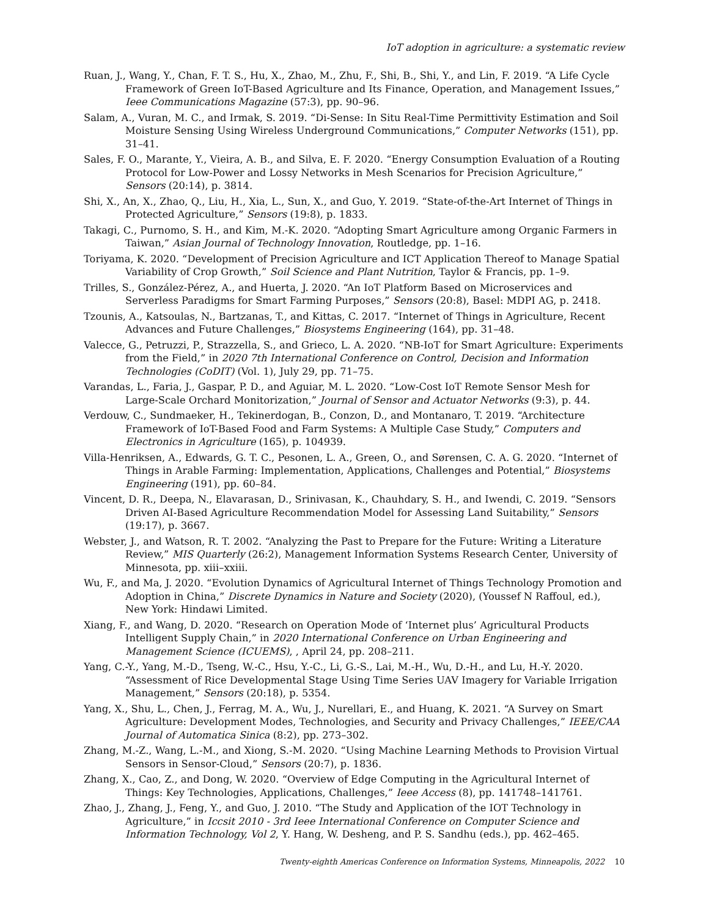IoT adoption in agriculture: a systematic review
Ruan, J., Wang, Y., Chan, F. T. S., Hu, X., Zhao, M., Zhu, F., Shi, B., Shi, Y., and Lin, F. 2019. “A Life Cycle Framework of Green IoT-Based Agriculture and Its Finance, Operation, and Management Issues,” Ieee Communications Magazine (57:3), pp. 90–96.
Salam, A., Vuran, M. C., and Irmak, S. 2019. “Di-Sense: In Situ Real-Time Permittivity Estimation and Soil Moisture Sensing Using Wireless Underground Communications,” Computer Networks (151), pp. 31–41.
Sales, F. O., Marante, Y., Vieira, A. B., and Silva, E. F. 2020. “Energy Consumption Evaluation of a Routing Protocol for Low-Power and Lossy Networks in Mesh Scenarios for Precision Agriculture,” Sensors (20:14), p. 3814.
Shi, X., An, X., Zhao, Q., Liu, H., Xia, L., Sun, X., and Guo, Y. 2019. “State-of-the-Art Internet of Things in Protected Agriculture,” Sensors (19:8), p. 1833.
Takagi, C., Purnomo, S. H., and Kim, M.-K. 2020. “Adopting Smart Agriculture among Organic Farmers in Taiwan,” Asian Journal of Technology Innovation, Routledge, pp. 1–16.
Toriyama, K. 2020. “Development of Precision Agriculture and ICT Application Thereof to Manage Spatial Variability of Crop Growth,” Soil Science and Plant Nutrition, Taylor & Francis, pp. 1–9.
Trilles, S., González-Pérez, A., and Huerta, J. 2020. “An IoT Platform Based on Microservices and Serverless Paradigms for Smart Farming Purposes,” Sensors (20:8), Basel: MDPI AG, p. 2418.
Tzounis, A., Katsoulas, N., Bartzanas, T., and Kittas, C. 2017. “Internet of Things in Agriculture, Recent Advances and Future Challenges,” Biosystems Engineering (164), pp. 31–48.
Valecce, G., Petruzzi, P., Strazzella, S., and Grieco, L. A. 2020. “NB-IoT for Smart Agriculture: Experiments from the Field,” in 2020 7th International Conference on Control, Decision and Information Technologies (CoDIT) (Vol. 1), July 29, pp. 71–75.
Varandas, L., Faria, J., Gaspar, P. D., and Aguiar, M. L. 2020. “Low-Cost IoT Remote Sensor Mesh for Large-Scale Orchard Monitorization,” Journal of Sensor and Actuator Networks (9:3), p. 44.
Verdouw, C., Sundmaeker, H., Tekinerdogan, B., Conzon, D., and Montanaro, T. 2019. “Architecture Framework of IoT-Based Food and Farm Systems: A Multiple Case Study,” Computers and Electronics in Agriculture (165), p. 104939.
Villa-Henriksen, A., Edwards, G. T. C., Pesonen, L. A., Green, O., and Sørensen, C. A. G. 2020. “Internet of Things in Arable Farming: Implementation, Applications, Challenges and Potential,” Biosystems Engineering (191), pp. 60–84.
Vincent, D. R., Deepa, N., Elavarasan, D., Srinivasan, K., Chauhdary, S. H., and Iwendi, C. 2019. “Sensors Driven AI-Based Agriculture Recommendation Model for Assessing Land Suitability,” Sensors (19:17), p. 3667.
Webster, J., and Watson, R. T. 2002. “Analyzing the Past to Prepare for the Future: Writing a Literature Review,” MIS Quarterly (26:2), Management Information Systems Research Center, University of Minnesota, pp. xiii–xxiii.
Wu, F., and Ma, J. 2020. “Evolution Dynamics of Agricultural Internet of Things Technology Promotion and Adoption in China,” Discrete Dynamics in Nature and Society (2020), (Youssef N Raffoul, ed.), New York: Hindawi Limited.
Xiang, F., and Wang, D. 2020. “Research on Operation Mode of ‘Internet plus’ Agricultural Products Intelligent Supply Chain,” in 2020 International Conference on Urban Engineering and Management Science (ICUEMS), , April 24, pp. 208–211.
Yang, C.-Y., Yang, M.-D., Tseng, W.-C., Hsu, Y.-C., Li, G.-S., Lai, M.-H., Wu, D.-H., and Lu, H.-Y. 2020. “Assessment of Rice Developmental Stage Using Time Series UAV Imagery for Variable Irrigation Management,” Sensors (20:18), p. 5354.
Yang, X., Shu, L., Chen, J., Ferrag, M. A., Wu, J., Nurellari, E., and Huang, K. 2021. “A Survey on Smart Agriculture: Development Modes, Technologies, and Security and Privacy Challenges,” IEEE/CAA Journal of Automatica Sinica (8:2), pp. 273–302.
Zhang, M.-Z., Wang, L.-M., and Xiong, S.-M. 2020. “Using Machine Learning Methods to Provision Virtual Sensors in Sensor-Cloud,” Sensors (20:7), p. 1836.
Zhang, X., Cao, Z., and Dong, W. 2020. “Overview of Edge Computing in the Agricultural Internet of Things: Key Technologies, Applications, Challenges,” Ieee Access (8), pp. 141748–141761.
Zhao, J., Zhang, J., Feng, Y., and Guo, J. 2010. “The Study and Application of the IOT Technology in Agriculture,” in Iccsit 2010 - 3rd Ieee International Conference on Computer Science and Information Technology, Vol 2, Y. Hang, W. Desheng, and P. S. Sandhu (eds.), pp. 462–465.
Twenty-eighth Americas Conference on Information Systems, Minneapolis, 2022 10